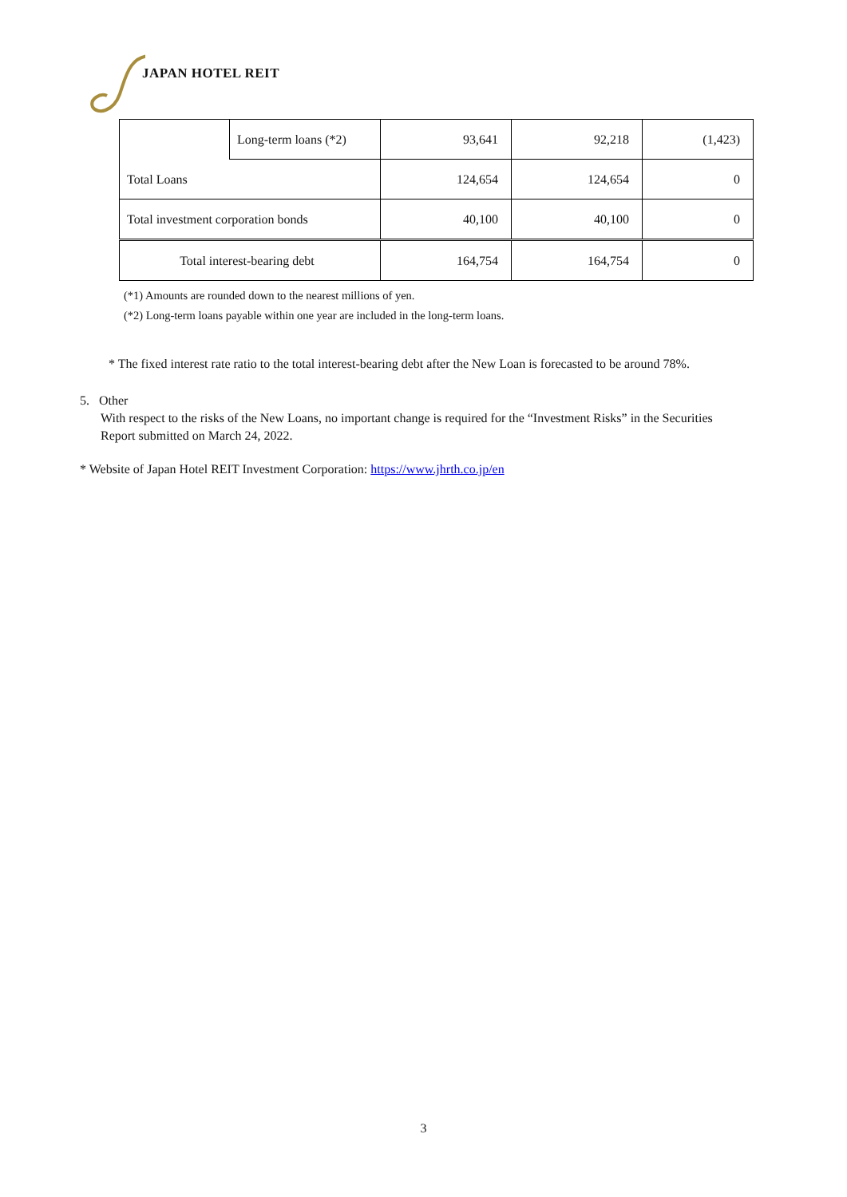JAPAN HOTEL REIT
| | Long-term loans (*2) | 93,641 | 92,218 | (1,423) |
| Total Loans | | 124,654 | 124,654 | 0 |
| Total investment corporation bonds | | 40,100 | 40,100 | 0 |
| Total interest-bearing debt | | 164,754 | 164,754 | 0 |
(*1) Amounts are rounded down to the nearest millions of yen.
(*2) Long-term loans payable within one year are included in the long-term loans.
* The fixed interest rate ratio to the total interest-bearing debt after the New Loan is forecasted to be around 78%.
5. Other
With respect to the risks of the New Loans, no important change is required for the “Investment Risks” in the Securities Report submitted on March 24, 2022.
* Website of Japan Hotel REIT Investment Corporation: https://www.jhrth.co.jp/en
3